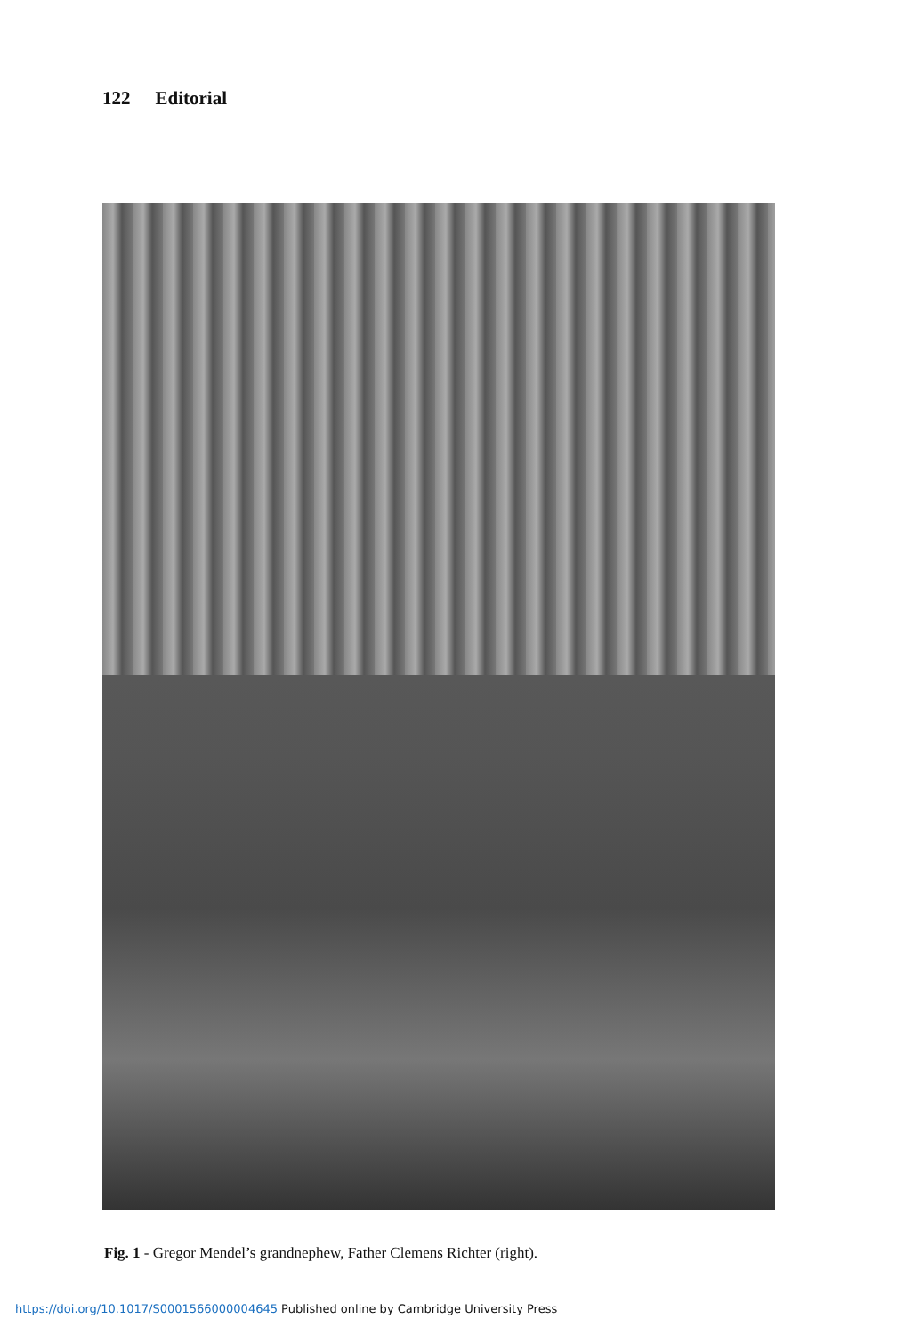122 Editorial
Fig. 1 - Gregor Mendel’s grandnephew, Father Clemens Richter (right).
https://doi.org/10.1017/S0001566000004645 Published online by Cambridge University Press